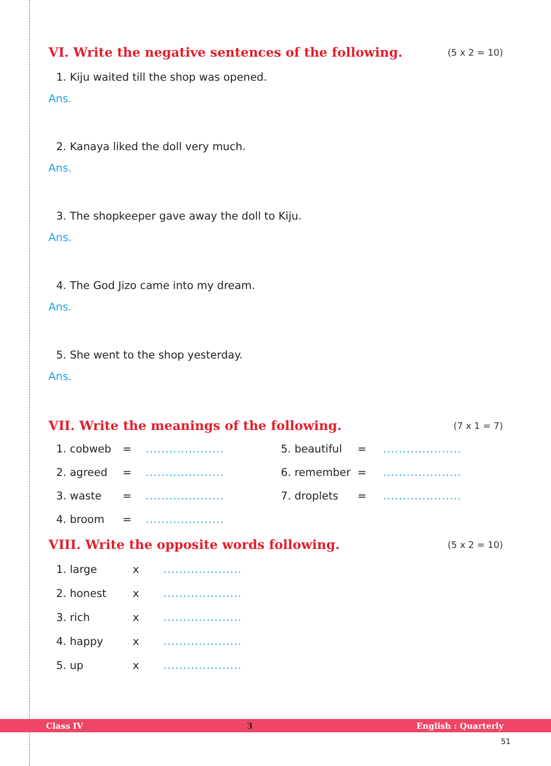VI. Write the negative sentences of the following. (5 x 2 = 10)
1. Kiju waited till the shop was opened.
Ans.
2. Kanaya liked the doll very much.
Ans.
3. The shopkeeper gave away the doll to Kiju.
Ans.
4. The God Jizo came into my dream.
Ans.
5. She went to the shop yesterday.
Ans.
VII. Write the meanings of the following. (7 x 1 = 7)
1. cobweb =.................... 5. beautiful =....................
2. agreed =.................... 6. remember =....................
3. waste =.................... 7. droplets =....................
4. broom =....................
VIII. Write the opposite words following. (5 x 2 = 10)
1. large x....................
2. honest x....................
3. rich x....................
4. happy x....................
5. up x....................
Class IV 3 English : Quarterly
51